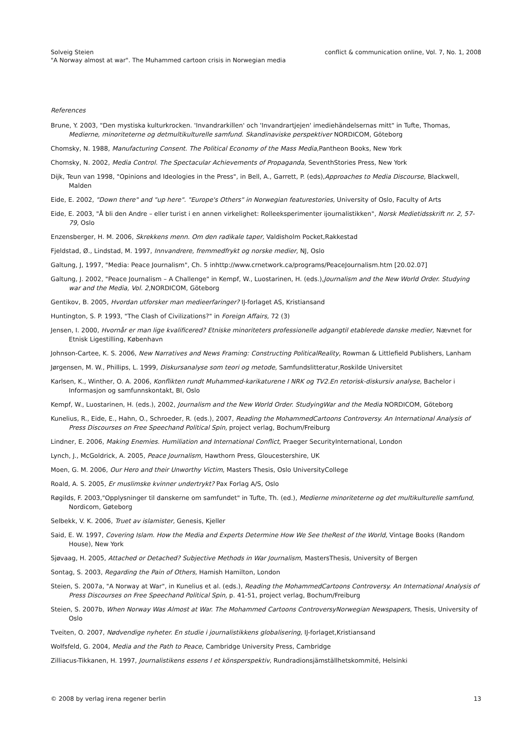Solveig Steien
"A Norway almost at war". The Muhammed cartoon crisis in Norwegian media
conflict & communication online, Vol. 7, No. 1, 2008
References
Brune, Y. 2003, "Den mystiska kulturkrocken. 'Invandrarkillen' och 'Invandrartjejen' imediehändelsernas mitt" in Tufte, Thomas, Medierne, minoriteterne og detmultikulturelle samfund. Skandinaviske perspektiver NORDICOM, Göteborg
Chomsky, N. 1988, Manufacturing Consent. The Political Economy of the Mass Media, Pantheon Books, New York
Chomsky, N. 2002, Media Control. The Spectacular Achievements of Propaganda, SeventhStories Press, New York
Dijk, Teun van 1998, "Opinions and Ideologies in the Press", in Bell, A., Garrett, P. (eds),Approaches to Media Discourse, Blackwell, Malden
Eide, E. 2002, "Down there" and "up here". "Europe's Others" in Norwegian featurestories, University of Oslo, Faculty of Arts
Eide, E. 2003, "Å bli den Andre – eller turist i en annen virkelighet: Rolleeksperimenter ijournalistikken", Norsk Medietidsskrift nr. 2, 57-79, Oslo
Enzensberger, H. M. 2006, Skrekkens menn. Om den radikale taper, Valdisholm Pocket,Rakkestad
Fjeldstad, Ø., Lindstad, M. 1997, Innvandrere, fremmedfrykt og norske medier, NJ, Oslo
Galtung, J, 1997, "Media: Peace Journalism", Ch. 5 inhttp://www.crnetwork.ca/programs/PeaceJournalism.htm [20.02.07]
Galtung, J. 2002, "Peace Journalism – A Challenge" in Kempf, W., Luostarinen, H. (eds.),Journalism and the New World Order. Studying war and the Media, Vol. 2, NORDICOM, Göteborg
Gentikov, B. 2005, Hvordan utforsker man medieerfaringer? IJ-forlaget AS, Kristiansand
Huntington, S. P. 1993, "The Clash of Civilizations?" in Foreign Affairs, 72 (3)
Jensen, I. 2000, Hvornår er man lige kvalificered? Etniske minoriteters professionelle adgangtil etablerede danske medier, Nævnet for Etnisk Ligestilling, København
Johnson-Cartee, K. S. 2006, New Narratives and News Framing: Constructing PoliticalReality, Rowman & Littlefield Publishers, Lanham
Jørgensen, M. W., Phillips, L. 1999, Diskursanalyse som teori og metode, Samfundslitteratur,Roskilde Universitet
Karlsen, K., Winther, O. A. 2006, Konflikten rundt Muhammed-karikaturene I NRK og TV2.En retorisk-diskursiv analyse, Bachelor i Informasjon og samfunnskontakt, BI, Oslo
Kempf, W., Luostarinen, H. (eds.), 2002, Journalism and the New World Order. StudyingWar and the Media NORDICOM, Göteborg
Kunelius, R., Eide, E., Hahn, O., Schroeder, R. (eds.), 2007, Reading the MohammedCartoons Controversy. An International Analysis of Press Discourses on Free Speechand Political Spin, project verlag, Bochum/Freiburg
Lindner, E. 2006, Making Enemies. Humiliation and International Conflict, Praeger SecurityInternational, London
Lynch, J., McGoldrick, A. 2005, Peace Journalism, Hawthorn Press, Gloucestershire, UK
Moen, G. M. 2006, Our Hero and their Unworthy Victim, Masters Thesis, Oslo UniversityCollege
Roald, A. S. 2005, Er muslimske kvinner undertrykt? Pax Forlag A/S, Oslo
Røgilds, F. 2003,"Opplysninger til danskerne om samfundet" in Tufte, Th. (ed.), Medierne minoriteterne og det multikulturelle samfund, Nordicom, Gøteborg
Selbekk, V. K. 2006, Truet av islamister, Genesis, Kjeller
Said, E. W. 1997, Covering Islam. How the Media and Experts Determine How We See theRest of the World, Vintage Books (Random House), New York
Sjøvaag, H. 2005, Attached or Detached? Subjective Methods in War Journalism, MastersThesis, University of Bergen
Sontag, S. 2003, Regarding the Pain of Others, Hamish Hamilton, London
Steien, S. 2007a, "A Norway at War", in Kunelius et al. (eds.), Reading the MohammedCartoons Controversy. An International Analysis of Press Discourses on Free Speechand Political Spin, p. 41-51, project verlag, Bochum/Freiburg
Steien, S. 2007b, When Norway Was Almost at War. The Mohammed Cartoons ControversyNorwegian Newspapers, Thesis, University of Oslo
Tveiten, O. 2007, Nødvendige nyheter. En studie i journalistikkens globalisering, IJ-forlaget,Kristiansand
Wolfsfeld, G. 2004, Media and the Path to Peace, Cambridge University Press, Cambridge
Zilliacus-Tikkanen, H. 1997, Journalistikens essens I et könsperspektiv, Rundradionsjämställhetskommité, Helsinki
© 2008 by verlag irena regener berlin
13